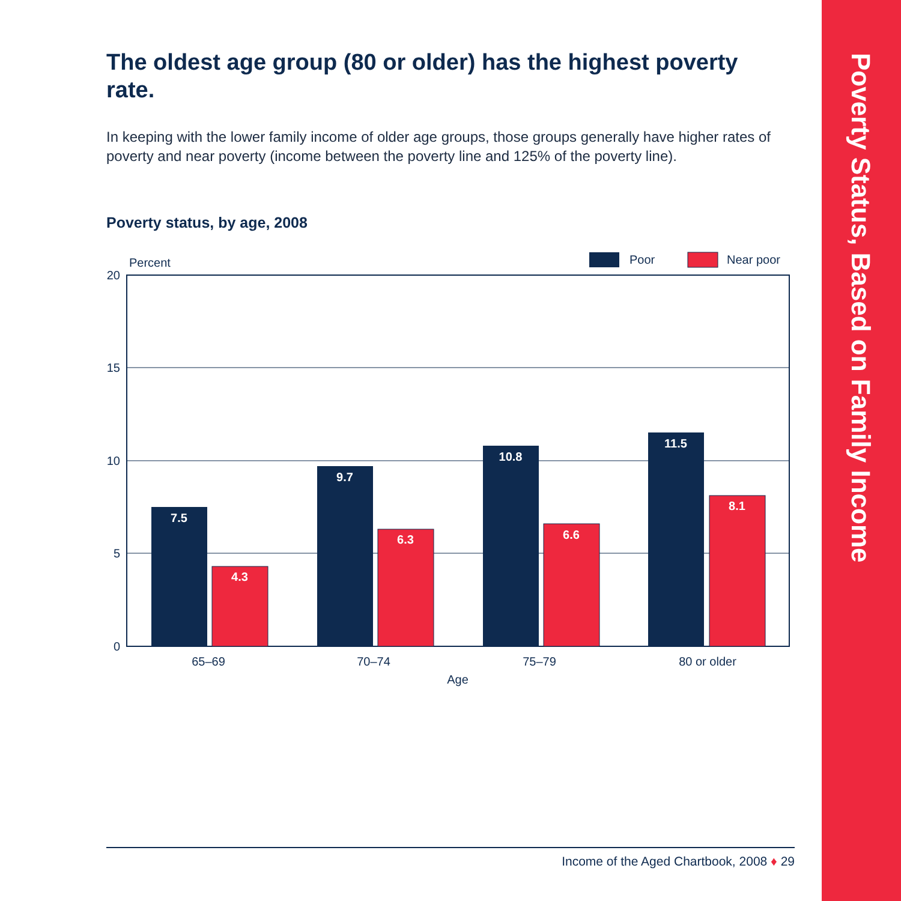The oldest age group (80 or older) has the highest poverty rate.
In keeping with the lower family income of older age groups, those groups generally have higher rates of poverty and near poverty (income between the poverty line and 125% of the poverty line).
Poverty status, by age, 2008
Percent
Poor
Near poor
20
15
10
5
0
7.5
4.3
9.7
6.3
10.8
6.6
11.5
8.1
65–69
70–74
75–79
80 or older
Age
Income of the Aged Chartbook, 2008 ♦ 29
Poverty Status, Based on Family Income